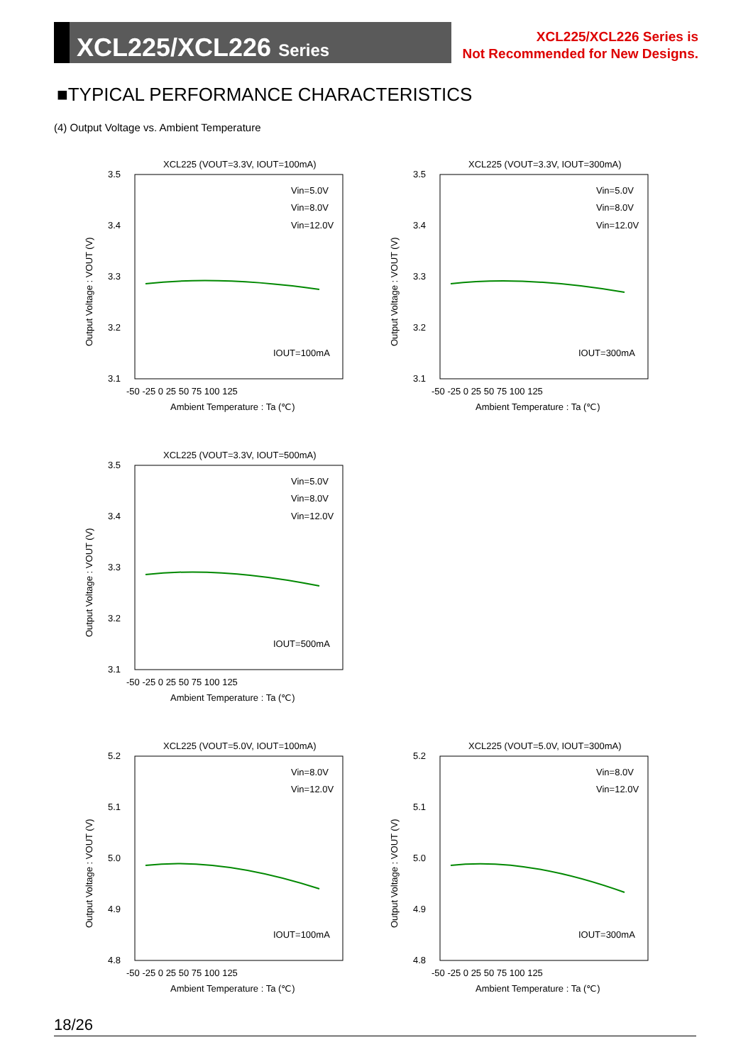XCL225/XCL226 Series
XCL225/XCL226 Series is
Not Recommended for New Designs.
■TYPICAL PERFORMANCE CHARACTERISTICS
(4) Output Voltage vs. Ambient Temperature
XCL225 (VOUT=3.3V, IOUT=100mA)
3.5
3.4
3.3
3.2
3.1
-50 -25 0 25 50 75 100 125
Ambient Temperature : Ta (℃)
Output Voltage : VOUT (V)
Vin=5.0V
Vin=8.0V
Vin=12.0V
IOUT=100mA
XCL225 (VOUT=3.3V, IOUT=300mA)
3.5
3.4
3.3
3.2
3.1
-50 -25 0 25 50 75 100 125
Ambient Temperature : Ta (℃)
Output Voltage : VOUT (V)
Vin=5.0V
Vin=8.0V
Vin=12.0V
IOUT=300mA
XCL225 (VOUT=3.3V, IOUT=500mA)
3.5
3.4
3.3
3.2
3.1
-50 -25 0 25 50 75 100 125
Ambient Temperature : Ta (℃)
Output Voltage : VOUT (V)
Vin=5.0V
Vin=8.0V
Vin=12.0V
IOUT=500mA
XCL225 (VOUT=5.0V, IOUT=100mA)
5.2
5.1
5.0
4.9
4.8
-50 -25 0 25 50 75 100 125
Ambient Temperature : Ta (℃)
Output Voltage : VOUT (V)
Vin=8.0V
Vin=12.0V
IOUT=100mA
XCL225 (VOUT=5.0V, IOUT=300mA)
5.2
5.1
5.0
4.9
4.8
-50 -25 0 25 50 75 100 125
Ambient Temperature : Ta (℃)
Output Voltage : VOUT (V)
Vin=8.0V
Vin=12.0V
IOUT=300mA
18/26